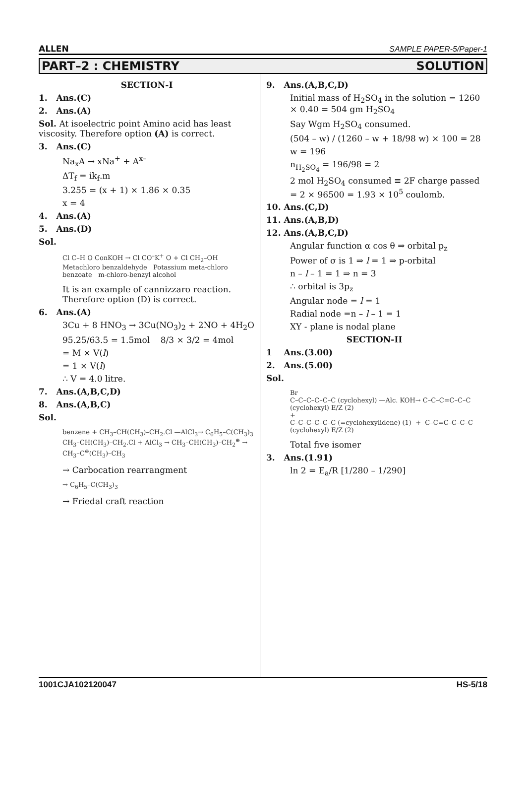ALLEN SAMPLE PAPER-5/Paper-1
PART–2 : CHEMISTRY SOLUTION
SECTION-I
1. Ans.(C)
2. Ans.(A)
Sol. At isoelectric point Amino acid has least viscosity. Therefore option (A) is correct.
3. Ans.(C)
Na<sub>x</sub>A → xNa<sup>+</sup> + A<sup>x–</sup>
ΔT<sub>f</sub> = ik<sub>f</sub>.m
3.255 = (x + 1) × 1.86 × 0.35
x = 4
4. Ans.(A)
5. Ans.(D)
Sol.
Cl C–H O ConKOH → Cl CO<sup>–</sup>K<sup>+</sup> O + Cl CH<sub>2</sub>–OH
Metachloro benzaldehyde Potassium meta-chloro benzoate m-chloro-benzyl alcohol
It is an example of cannizzaro reaction. Therefore option (D) is correct.
6. Ans.(A)
3Cu + 8 HNO<sub>3</sub> → 3Cu(NO<sub>3</sub>)<sub>2</sub> + 2NO + 4H<sub>2</sub>O
95.25/63.5 = 1.5mol 8/3 × 3/2 = 4mol
= M × V(l)
= 1 × V(l)
∴ V = 4.0 litre.
7. Ans.(A,B,C,D)
8. Ans.(A,B,C)
Sol.
benzene + CH<sub>3</sub>–CH(CH<sub>3</sub>)–CH<sub>2</sub>.Cl —AlCl<sub>3</sub>→ C<sub>6</sub>H<sub>5</sub>–C(CH<sub>3</sub>)<sub>3</sub>
CH<sub>3</sub>–CH(CH<sub>3</sub>)–CH<sub>2</sub>.Cl + AlCl<sub>3</sub> → CH<sub>3</sub>–CH(CH<sub>3</sub>)–CH<sub>2</sub><sup>⊕</sup> → CH<sub>3</sub>–C<sup>⊕</sup>(CH<sub>3</sub>)–CH<sub>3</sub>
→ Carbocation rearrangment
→ C<sub>6</sub>H<sub>5</sub>–C(CH<sub>3</sub>)<sub>3</sub>
→ Friedal craft reaction
9. Ans.(A,B,C,D)
Initial mass of H<sub>2</sub>SO<sub>4</sub> in the solution = 1260 × 0.40 = 504 gm H<sub>2</sub>SO<sub>4</sub>
Say Wgm H<sub>2</sub>SO<sub>4</sub> consumed.
(504 – w) / (1260 – w + 18/98 w) × 100 = 28
w = 196
n<sub>H<sub>2</sub>SO<sub>4</sub></sub> = 196/98 = 2
2 mol H<sub>2</sub>SO<sub>4</sub> consumed ≡ 2F charge passed = 2 × 96500 = 1.93 × 10<sup>5</sup> coulomb.
10. Ans.(C,D)
11. Ans.(A,B,D)
12. Ans.(A,B,C,D)
Angular function α cos θ ⇒ orbital p<sub>z</sub>
Power of σ is 1 ⇒ l = 1 ⇒ p-orbital
n – l – 1 = 1 ⇒ n = 3
∴ orbital is 3p<sub>z</sub>
Angular node = l = 1
Radial node =n – l – 1 = 1
XY - plane is nodal plane
SECTION-II
1 Ans.(3.00)
2. Ans.(5.00)
Sol.
Br
C–C–C–C–C–C (cyclohexyl) —Alc. KOH→ C–C–C=C–C–C (cyclohexyl) E/Z (2)
+
C–C–C–C–C–C (=cyclohexylidene) (1) + C–C=C–C–C–C (cyclohexyl) E/Z (2)
Total five isomer
3. Ans.(1.91)
ln 2 = E<sub>a</sub>/R [1/280 – 1/290]
1001CJA102120047 HS-5/18